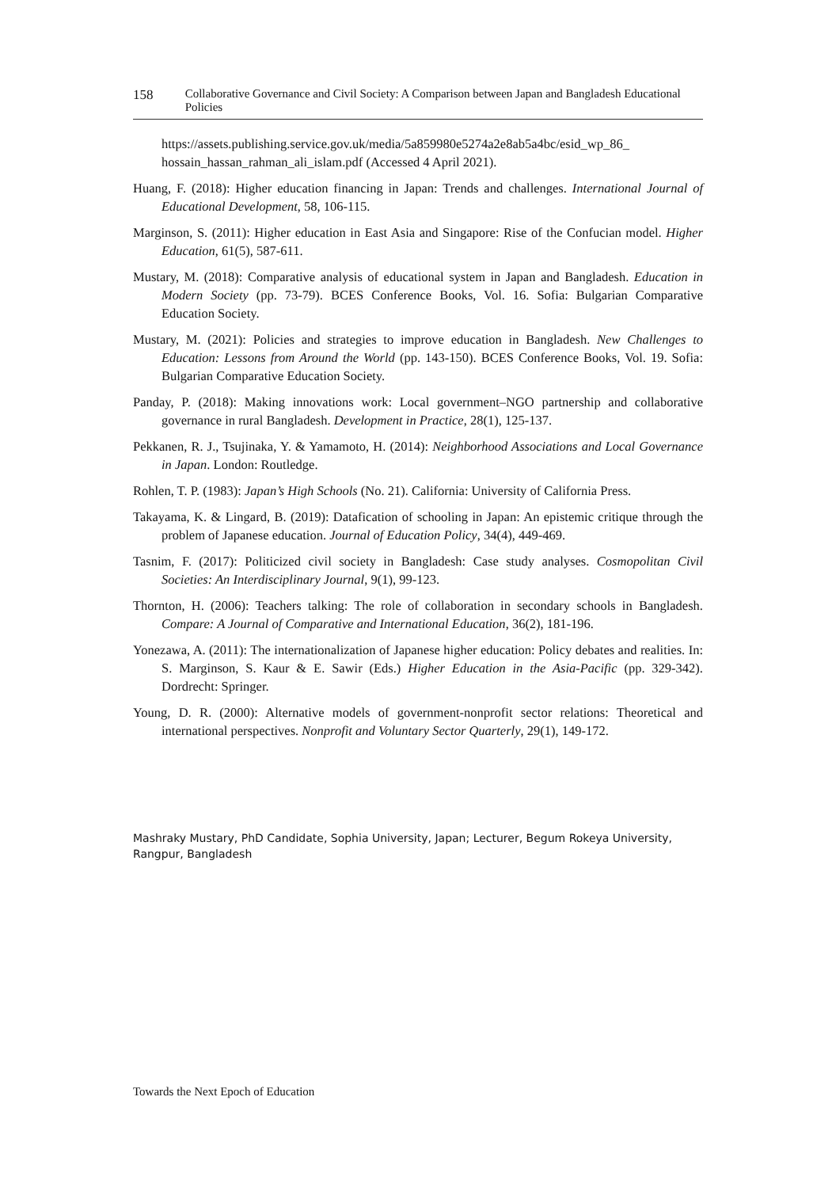158 Collaborative Governance and Civil Society: A Comparison between Japan and Bangladesh Educational Policies
https://assets.publishing.service.gov.uk/media/5a859980e5274a2e8ab5a4bc/esid_wp_86_ hossain_hassan_rahman_ali_islam.pdf (Accessed 4 April 2021).
Huang, F. (2018): Higher education financing in Japan: Trends and challenges. International Journal of Educational Development, 58, 106-115.
Marginson, S. (2011): Higher education in East Asia and Singapore: Rise of the Confucian model. Higher Education, 61(5), 587-611.
Mustary, M. (2018): Comparative analysis of educational system in Japan and Bangladesh. Education in Modern Society (pp. 73-79). BCES Conference Books, Vol. 16. Sofia: Bulgarian Comparative Education Society.
Mustary, M. (2021): Policies and strategies to improve education in Bangladesh. New Challenges to Education: Lessons from Around the World (pp. 143-150). BCES Conference Books, Vol. 19. Sofia: Bulgarian Comparative Education Society.
Panday, P. (2018): Making innovations work: Local government–NGO partnership and collaborative governance in rural Bangladesh. Development in Practice, 28(1), 125-137.
Pekkanen, R. J., Tsujinaka, Y. & Yamamoto, H. (2014): Neighborhood Associations and Local Governance in Japan. London: Routledge.
Rohlen, T. P. (1983): Japan’s High Schools (No. 21). California: University of California Press.
Takayama, K. & Lingard, B. (2019): Datafication of schooling in Japan: An epistemic critique through the problem of Japanese education. Journal of Education Policy, 34(4), 449-469.
Tasnim, F. (2017): Politicized civil society in Bangladesh: Case study analyses. Cosmopolitan Civil Societies: An Interdisciplinary Journal, 9(1), 99-123.
Thornton, H. (2006): Teachers talking: The role of collaboration in secondary schools in Bangladesh. Compare: A Journal of Comparative and International Education, 36(2), 181-196.
Yonezawa, A. (2011): The internationalization of Japanese higher education: Policy debates and realities. In: S. Marginson, S. Kaur & E. Sawir (Eds.) Higher Education in the Asia-Pacific (pp. 329-342). Dordrecht: Springer.
Young, D. R. (2000): Alternative models of government-nonprofit sector relations: Theoretical and international perspectives. Nonprofit and Voluntary Sector Quarterly, 29(1), 149-172.
Mashraky Mustary, PhD Candidate, Sophia University, Japan; Lecturer, Begum Rokeya University, Rangpur, Bangladesh
Towards the Next Epoch of Education